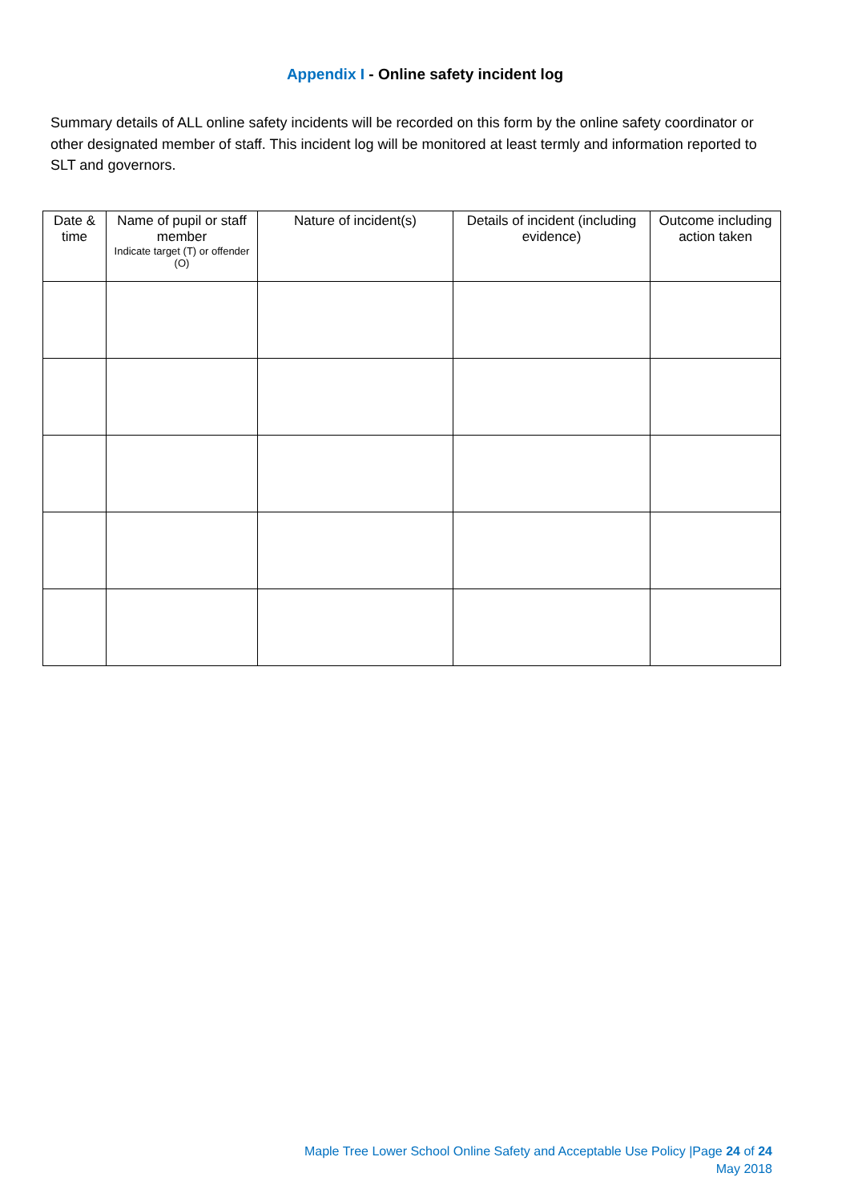Appendix I - Online safety incident log
Summary details of ALL online safety incidents will be recorded on this form by the online safety coordinator or other designated member of staff. This incident log will be monitored at least termly and information reported to SLT and governors.
| Date & time | Name of pupil or staff member Indicate target (T) or offender (O) | Nature of incident(s) | Details of incident (including evidence) | Outcome including action taken |
| --- | --- | --- | --- | --- |
Maple Tree Lower School Online Safety and Acceptable Use Policy |Page 24 of 24
May 2018